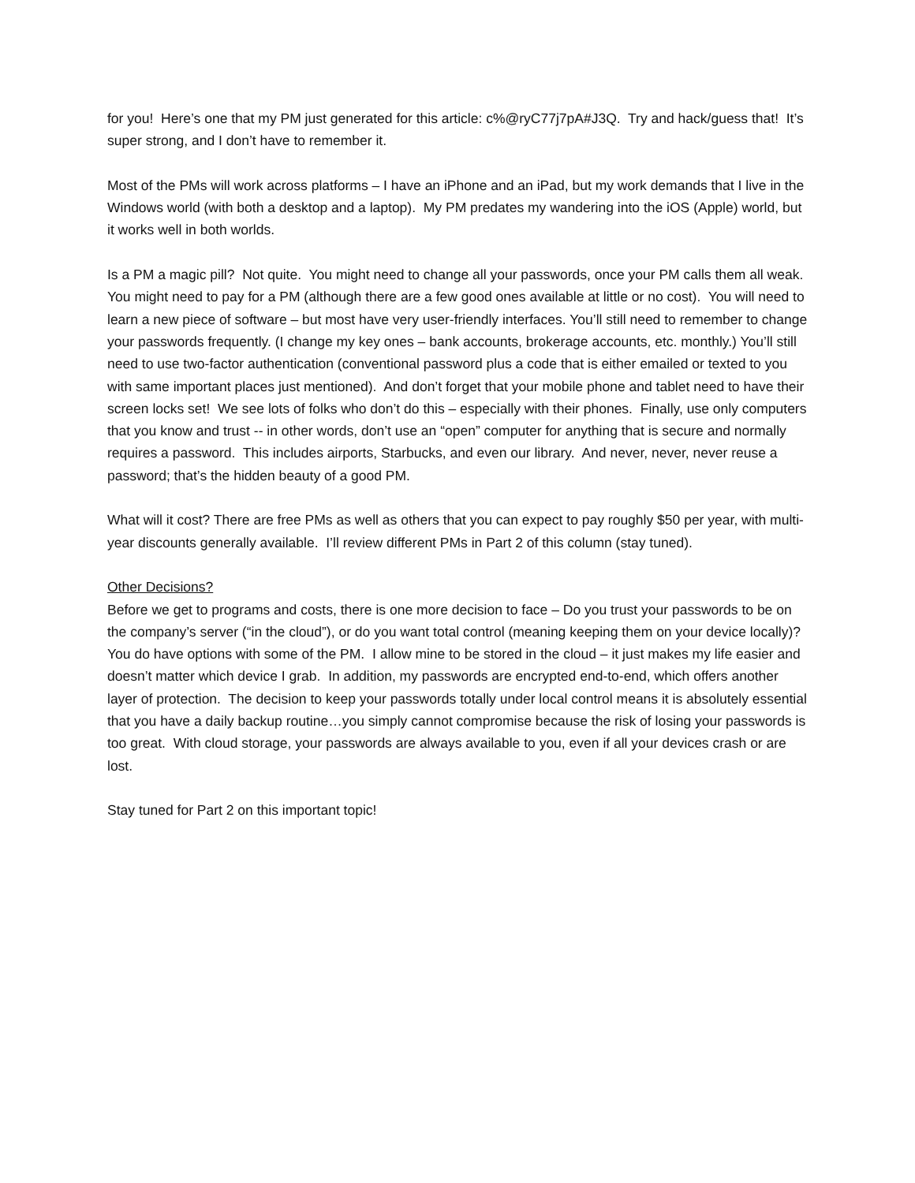for you! Here’s one that my PM just generated for this article: c%@ryC77j7pA#J3Q. Try and hack/guess that! It’s super strong, and I don’t have to remember it.
Most of the PMs will work across platforms – I have an iPhone and an iPad, but my work demands that I live in the Windows world (with both a desktop and a laptop). My PM predates my wandering into the iOS (Apple) world, but it works well in both worlds.
Is a PM a magic pill? Not quite. You might need to change all your passwords, once your PM calls them all weak. You might need to pay for a PM (although there are a few good ones available at little or no cost). You will need to learn a new piece of software – but most have very user-friendly interfaces. You’ll still need to remember to change your passwords frequently. (I change my key ones – bank accounts, brokerage accounts, etc. monthly.) You’ll still need to use two-factor authentication (conventional password plus a code that is either emailed or texted to you with same important places just mentioned). And don’t forget that your mobile phone and tablet need to have their screen locks set! We see lots of folks who don’t do this – especially with their phones. Finally, use only computers that you know and trust -- in other words, don’t use an “open” computer for anything that is secure and normally requires a password. This includes airports, Starbucks, and even our library. And never, never, never reuse a password; that’s the hidden beauty of a good PM.
What will it cost? There are free PMs as well as others that you can expect to pay roughly $50 per year, with multi-year discounts generally available. I’ll review different PMs in Part 2 of this column (stay tuned).
Other Decisions?
Before we get to programs and costs, there is one more decision to face – Do you trust your passwords to be on the company’s server (“in the cloud”), or do you want total control (meaning keeping them on your device locally)? You do have options with some of the PM. I allow mine to be stored in the cloud – it just makes my life easier and doesn’t matter which device I grab. In addition, my passwords are encrypted end-to-end, which offers another layer of protection. The decision to keep your passwords totally under local control means it is absolutely essential that you have a daily backup routine…you simply cannot compromise because the risk of losing your passwords is too great. With cloud storage, your passwords are always available to you, even if all your devices crash or are lost.
Stay tuned for Part 2 on this important topic!